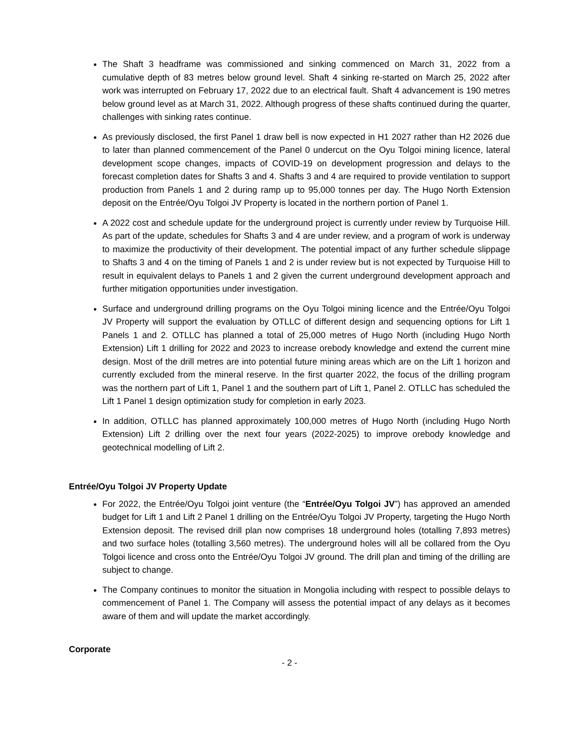The Shaft 3 headframe was commissioned and sinking commenced on March 31, 2022 from a cumulative depth of 83 metres below ground level. Shaft 4 sinking re-started on March 25, 2022 after work was interrupted on February 17, 2022 due to an electrical fault. Shaft 4 advancement is 190 metres below ground level as at March 31, 2022. Although progress of these shafts continued during the quarter, challenges with sinking rates continue.
As previously disclosed, the first Panel 1 draw bell is now expected in H1 2027 rather than H2 2026 due to later than planned commencement of the Panel 0 undercut on the Oyu Tolgoi mining licence, lateral development scope changes, impacts of COVID-19 on development progression and delays to the forecast completion dates for Shafts 3 and 4. Shafts 3 and 4 are required to provide ventilation to support production from Panels 1 and 2 during ramp up to 95,000 tonnes per day. The Hugo North Extension deposit on the Entrée/Oyu Tolgoi JV Property is located in the northern portion of Panel 1.
A 2022 cost and schedule update for the underground project is currently under review by Turquoise Hill. As part of the update, schedules for Shafts 3 and 4 are under review, and a program of work is underway to maximize the productivity of their development. The potential impact of any further schedule slippage to Shafts 3 and 4 on the timing of Panels 1 and 2 is under review but is not expected by Turquoise Hill to result in equivalent delays to Panels 1 and 2 given the current underground development approach and further mitigation opportunities under investigation.
Surface and underground drilling programs on the Oyu Tolgoi mining licence and the Entrée/Oyu Tolgoi JV Property will support the evaluation by OTLLC of different design and sequencing options for Lift 1 Panels 1 and 2. OTLLC has planned a total of 25,000 metres of Hugo North (including Hugo North Extension) Lift 1 drilling for 2022 and 2023 to increase orebody knowledge and extend the current mine design. Most of the drill metres are into potential future mining areas which are on the Lift 1 horizon and currently excluded from the mineral reserve. In the first quarter 2022, the focus of the drilling program was the northern part of Lift 1, Panel 1 and the southern part of Lift 1, Panel 2. OTLLC has scheduled the Lift 1 Panel 1 design optimization study for completion in early 2023.
In addition, OTLLC has planned approximately 100,000 metres of Hugo North (including Hugo North Extension) Lift 2 drilling over the next four years (2022-2025) to improve orebody knowledge and geotechnical modelling of Lift 2.
Entrée/Oyu Tolgoi JV Property Update
For 2022, the Entrée/Oyu Tolgoi joint venture (the “Entrée/Oyu Tolgoi JV”) has approved an amended budget for Lift 1 and Lift 2 Panel 1 drilling on the Entrée/Oyu Tolgoi JV Property, targeting the Hugo North Extension deposit. The revised drill plan now comprises 18 underground holes (totalling 7,893 metres) and two surface holes (totalling 3,560 metres). The underground holes will all be collared from the Oyu Tolgoi licence and cross onto the Entrée/Oyu Tolgoi JV ground. The drill plan and timing of the drilling are subject to change.
The Company continues to monitor the situation in Mongolia including with respect to possible delays to commencement of Panel 1. The Company will assess the potential impact of any delays as it becomes aware of them and will update the market accordingly.
Corporate
- 2 -